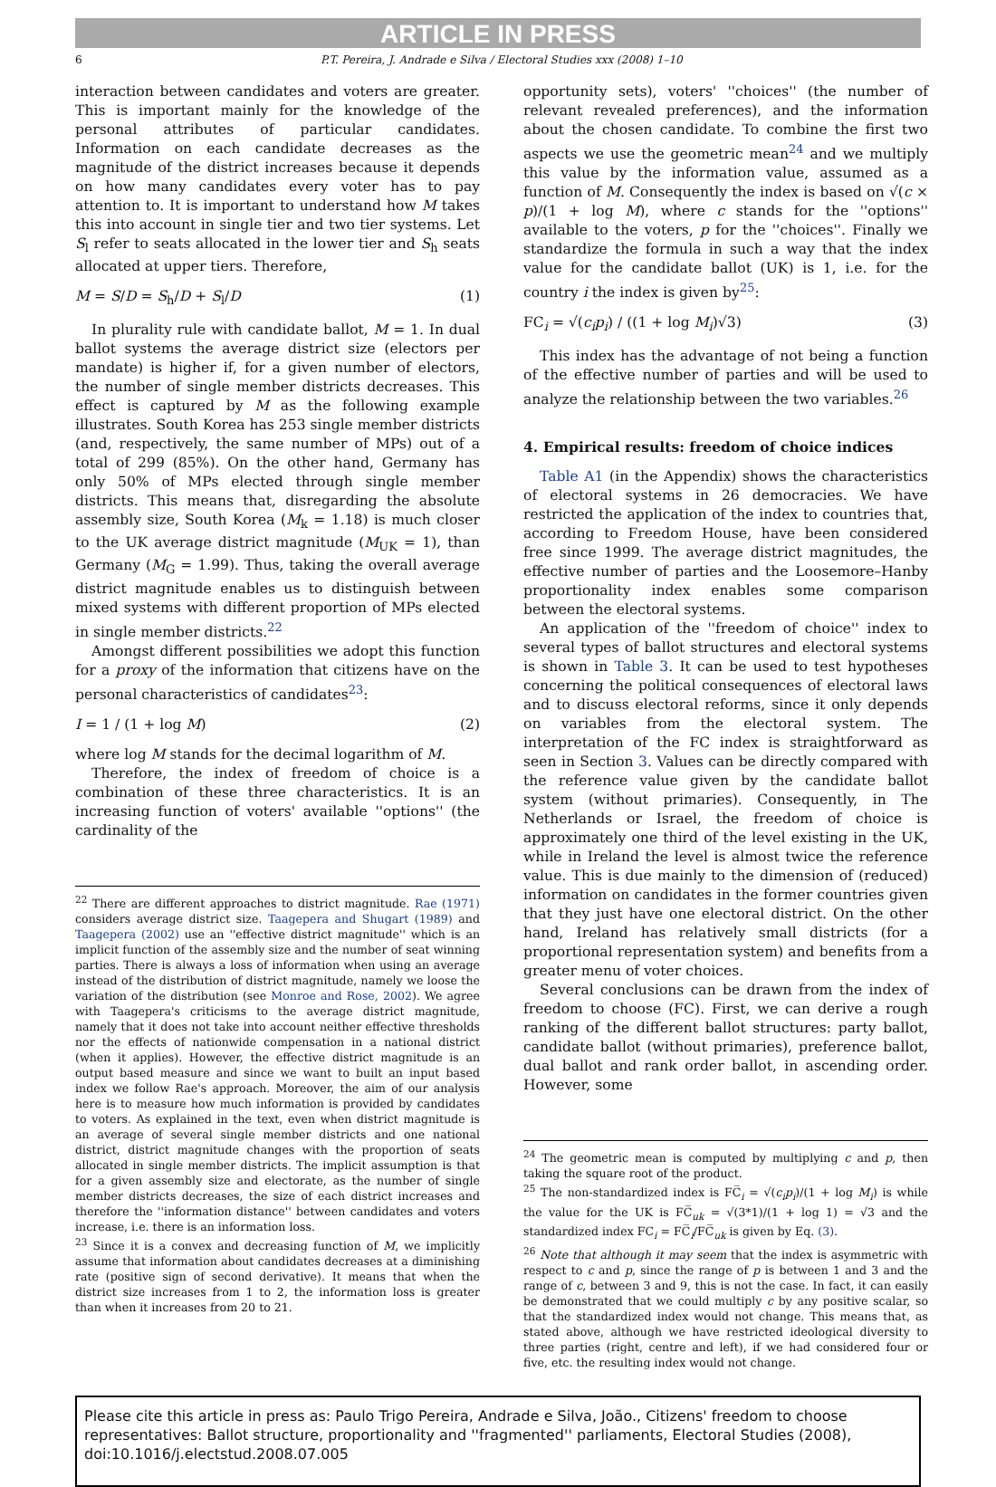ARTICLE IN PRESS
6 P.T. Pereira, J. Andrade e Silva / Electoral Studies xxx (2008) 1–10
interaction between candidates and voters are greater. This is important mainly for the knowledge of the personal attributes of particular candidates. Information on each candidate decreases as the magnitude of the district increases because it depends on how many candidates every voter has to pay attention to. It is important to understand how M takes this into account in single tier and two tier systems. Let S<sub>l</sub> refer to seats allocated in the lower tier and S<sub>h</sub> seats allocated at upper tiers. Therefore,
M = S/D = S<sub>h</sub>/D + S<sub>l</sub>/D (1)
In plurality rule with candidate ballot, M = 1. In dual ballot systems the average district size (electors per mandate) is higher if, for a given number of electors, the number of single member districts decreases. This effect is captured by M as the following example illustrates. South Korea has 253 single member districts (and, respectively, the same number of MPs) out of a total of 299 (85%). On the other hand, Germany has only 50% of MPs elected through single member districts. This means that, disregarding the absolute assembly size, South Korea (M<sub>k</sub> = 1.18) is much closer to the UK average district magnitude (M<sub>UK</sub> = 1), than Germany (M<sub>G</sub> = 1.99). Thus, taking the overall average district magnitude enables us to distinguish between mixed systems with different proportion of MPs elected in single member districts.<sup>22</sup>
Amongst different possibilities we adopt this function for a proxy of the information that citizens have on the personal characteristics of candidates<sup>23</sup>:
I = 1 / (1 + log M) (2)
where log M stands for the decimal logarithm of M.
Therefore, the index of freedom of choice is a combination of these three characteristics. It is an increasing function of voters' available ''options'' (the cardinality of the
<sup>22</sup> There are different approaches to district magnitude. Rae (1971) considers average district size. Taagepera and Shugart (1989) and Taagepera (2002) use an ''effective district magnitude'' which is an implicit function of the assembly size and the number of seat winning parties. There is always a loss of information when using an average instead of the distribution of district magnitude, namely we loose the variation of the distribution (see Monroe and Rose, 2002). We agree with Taagepera's criticisms to the average district magnitude, namely that it does not take into account neither effective thresholds nor the effects of nationwide compensation in a national district (when it applies). However, the effective district magnitude is an output based measure and since we want to built an input based index we follow Rae's approach. Moreover, the aim of our analysis here is to measure how much information is provided by candidates to voters. As explained in the text, even when district magnitude is an average of several single member districts and one national district, district magnitude changes with the proportion of seats allocated in single member districts. The implicit assumption is that for a given assembly size and electorate, as the number of single member districts decreases, the size of each district increases and therefore the ''information distance'' between candidates and voters increase, i.e. there is an information loss.
<sup>23</sup> Since it is a convex and decreasing function of M, we implicitly assume that information about candidates decreases at a diminishing rate (positive sign of second derivative). It means that when the district size increases from 1 to 2, the information loss is greater than when it increases from 20 to 21.
opportunity sets), voters' ''choices'' (the number of relevant revealed preferences), and the information about the chosen candidate. To combine the first two aspects we use the geometric mean<sup>24</sup> and we multiply this value by the information value, assumed as a function of M. Consequently the index is based on √(c × p)/(1 + log M), where c stands for the ''options'' available to the voters, p for the ''choices''. Finally we standardize the formula in such a way that the index value for the candidate ballot (UK) is 1, i.e. for the country i the index is given by<sup>25</sup>:
FC<sub>i</sub> = √(c<sub>i</sub>p<sub>i</sub>) / ((1 + log M<sub>i</sub>)√3) (3)
This index has the advantage of not being a function of the effective number of parties and will be used to analyze the relationship between the two variables.<sup>26</sup>
4. Empirical results: freedom of choice indices
Table A1 (in the Appendix) shows the characteristics of electoral systems in 26 democracies. We have restricted the application of the index to countries that, according to Freedom House, have been considered free since 1999. The average district magnitudes, the effective number of parties and the Loosemore–Hanby proportionality index enables some comparison between the electoral systems.
An application of the ''freedom of choice'' index to several types of ballot structures and electoral systems is shown in Table 3. It can be used to test hypotheses concerning the political consequences of electoral laws and to discuss electoral reforms, since it only depends on variables from the electoral system. The interpretation of the FC index is straightforward as seen in Section 3. Values can be directly compared with the reference value given by the candidate ballot system (without primaries). Consequently, in The Netherlands or Israel, the freedom of choice is approximately one third of the level existing in the UK, while in Ireland the level is almost twice the reference value. This is due mainly to the dimension of (reduced) information on candidates in the former countries given that they just have one electoral district. On the other hand, Ireland has relatively small districts (for a proportional representation system) and benefits from a greater menu of voter choices.
Several conclusions can be drawn from the index of freedom to choose (FC). First, we can derive a rough ranking of the different ballot structures: party ballot, candidate ballot (without primaries), preference ballot, dual ballot and rank order ballot, in ascending order. However, some
<sup>24</sup> The geometric mean is computed by multiplying c and p, then taking the square root of the product.
<sup>25</sup> The non-standardized index is FC̅<sub>i</sub> = √(c<sub>i</sub>p<sub>i</sub>)/(1 + log M<sub>i</sub>) is while the value for the UK is FC̅<sub>uk</sub> = √(3*1)/(1 + log 1) = √3 and the standardized index FC<sub>i</sub> = FC̅<sub>i</sub>/FC̅<sub>uk</sub> is given by Eq. (3).
<sup>26</sup> Note that although it may seem that the index is asymmetric with respect to c and p, since the range of p is between 1 and 3 and the range of c, between 3 and 9, this is not the case. In fact, it can easily be demonstrated that we could multiply c by any positive scalar, so that the standardized index would not change. This means that, as stated above, although we have restricted ideological diversity to three parties (right, centre and left), if we had considered four or five, etc. the resulting index would not change.
Please cite this article in press as: Paulo Trigo Pereira, Andrade e Silva, João., Citizens' freedom to choose representatives: Ballot structure, proportionality and ''fragmented'' parliaments, Electoral Studies (2008), doi:10.1016/j.electstud.2008.07.005